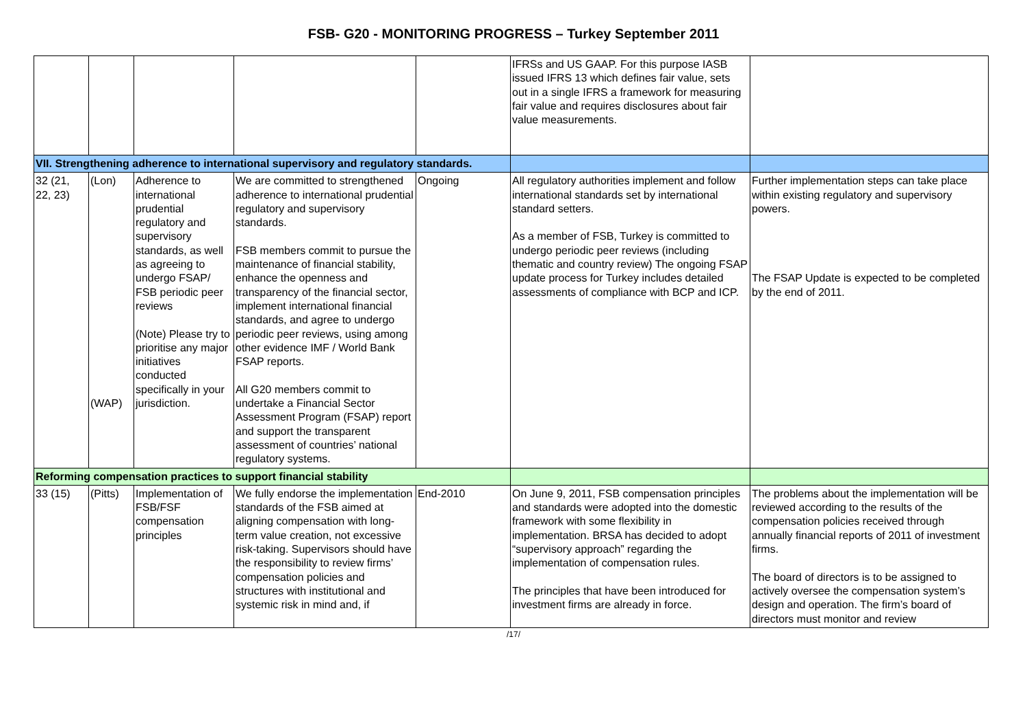FSB- G20 - MONITORING PROGRESS – Turkey September 2011
| | | | | | IFRSs and US GAAP. For this purpose IASB issued IFRS 13 which defines fair value, sets out in a single IFRS a framework for measuring fair value and requires disclosures about fair value measurements. | |
| VII. Strengthening adherence to international supervisory and regulatory standards. | | | | | | |
| 32 (21, 22, 23) | (Lon) (WAP) | Adherence to international prudential regulatory and supervisory standards, as well as agreeing to undergo FSAP/ FSB periodic peer reviews (Note) Please try to prioritise any major initiatives conducted specifically in your jurisdiction. | We are committed to strengthened adherence to international prudential regulatory and supervisory standards. FSB members commit to pursue the maintenance of financial stability, enhance the openness and transparency of the financial sector, implement international financial standards, and agree to undergo periodic peer reviews, using among other evidence IMF / World Bank FSAP reports. All G20 members commit to undertake a Financial Sector Assessment Program (FSAP) report and support the transparent assessment of countries’ national regulatory systems. | Ongoing | All regulatory authorities implement and follow international standards set by international standard setters. As a member of FSB, Turkey is committed to undergo periodic peer reviews (including thematic and country review) The ongoing FSAP update process for Turkey includes detailed assessments of compliance with BCP and ICP. | Further implementation steps can take place within existing regulatory and supervisory powers. The FSAP Update is expected to be completed by the end of 2011. |
| Reforming compensation practices to support financial stability | | | | | | |
| 33 (15) | (Pitts) | Implementation of FSB/FSF compensation principles | We fully endorse the implementation standards of the FSB aimed at aligning compensation with long-term value creation, not excessive risk-taking. Supervisors should have the responsibility to review firms’ compensation policies and structures with institutional and systemic risk in mind and, if | End-2010 | On June 9, 2011, FSB compensation principles and standards were adopted into the domestic framework with some flexibility in implementation. BRSA has decided to adopt “supervisory approach” regarding the implementation of compensation rules. The principles that have been introduced for investment firms are already in force. | The problems about the implementation will be reviewed according to the results of the compensation policies received through annually financial reports of 2011 of investment firms. The board of directors is to be assigned to actively oversee the compensation system’s design and operation. The firm’s board of directors must monitor and review |
/17/